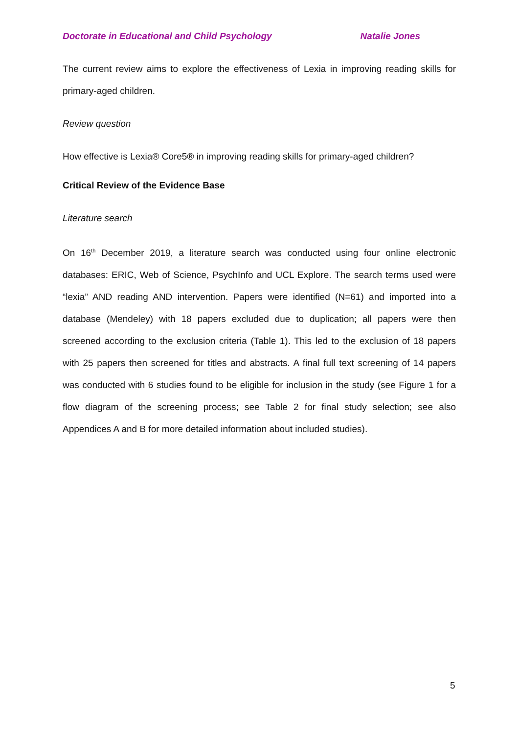Doctorate in Educational and Child Psychology Natalie Jones
The current review aims to explore the effectiveness of Lexia in improving reading skills for primary-aged children.
Review question
How effective is Lexia® Core5® in improving reading skills for primary-aged children?
Critical Review of the Evidence Base
Literature search
On 16<sup>th</sup> December 2019, a literature search was conducted using four online electronic databases: ERIC, Web of Science, PsychInfo and UCL Explore. The search terms used were “lexia” AND reading AND intervention. Papers were identified (N=61) and imported into a database (Mendeley) with 18 papers excluded due to duplication; all papers were then screened according to the exclusion criteria (Table 1). This led to the exclusion of 18 papers with 25 papers then screened for titles and abstracts. A final full text screening of 14 papers was conducted with 6 studies found to be eligible for inclusion in the study (see Figure 1 for a flow diagram of the screening process; see Table 2 for final study selection; see also Appendices A and B for more detailed information about included studies).
5